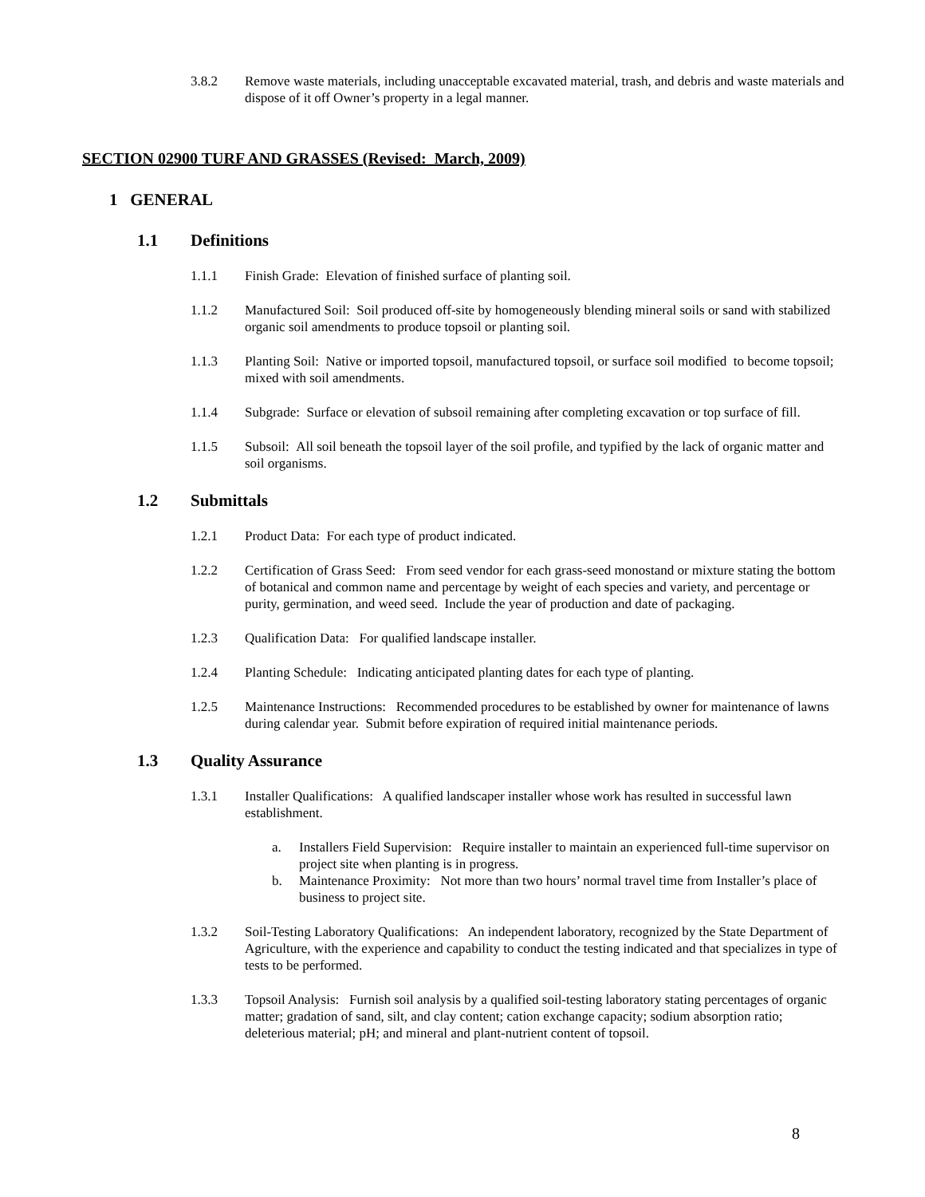3.8.2 Remove waste materials, including unacceptable excavated material, trash, and debris and waste materials and dispose of it off Owner’s property in a legal manner.
SECTION 02900 TURF AND GRASSES (Revised: March, 2009)
1 GENERAL
1.1 Definitions
1.1.1 Finish Grade: Elevation of finished surface of planting soil.
1.1.2 Manufactured Soil: Soil produced off-site by homogeneously blending mineral soils or sand with stabilized organic soil amendments to produce topsoil or planting soil.
1.1.3 Planting Soil: Native or imported topsoil, manufactured topsoil, or surface soil modified to become topsoil; mixed with soil amendments.
1.1.4 Subgrade: Surface or elevation of subsoil remaining after completing excavation or top surface of fill.
1.1.5 Subsoil: All soil beneath the topsoil layer of the soil profile, and typified by the lack of organic matter and soil organisms.
1.2 Submittals
1.2.1 Product Data: For each type of product indicated.
1.2.2 Certification of Grass Seed: From seed vendor for each grass-seed monostand or mixture stating the bottom of botanical and common name and percentage by weight of each species and variety, and percentage or purity, germination, and weed seed. Include the year of production and date of packaging.
1.2.3 Qualification Data: For qualified landscape installer.
1.2.4 Planting Schedule: Indicating anticipated planting dates for each type of planting.
1.2.5 Maintenance Instructions: Recommended procedures to be established by owner for maintenance of lawns during calendar year. Submit before expiration of required initial maintenance periods.
1.3 Quality Assurance
1.3.1 Installer Qualifications: A qualified landscaper installer whose work has resulted in successful lawn establishment.
a. Installers Field Supervision: Require installer to maintain an experienced full-time supervisor on project site when planting is in progress.
b. Maintenance Proximity: Not more than two hours’ normal travel time from Installer’s place of business to project site.
1.3.2 Soil-Testing Laboratory Qualifications: An independent laboratory, recognized by the State Department of Agriculture, with the experience and capability to conduct the testing indicated and that specializes in type of tests to be performed.
1.3.3 Topsoil Analysis: Furnish soil analysis by a qualified soil-testing laboratory stating percentages of organic matter; gradation of sand, silt, and clay content; cation exchange capacity; sodium absorption ratio; deleterious material; pH; and mineral and plant-nutrient content of topsoil.
8